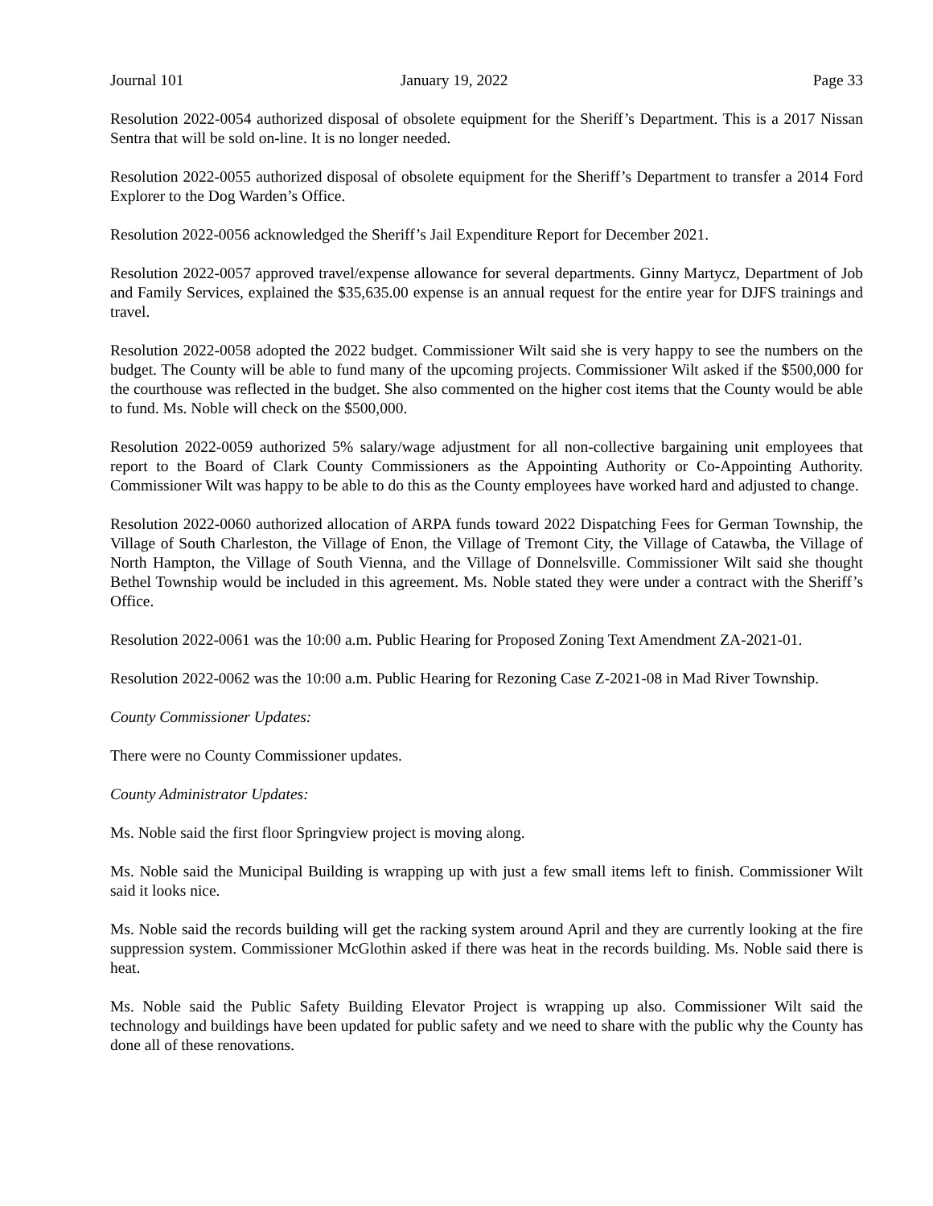Journal 101 January 19, 2022 Page 33
Resolution 2022-0054 authorized disposal of obsolete equipment for the Sheriff’s Department. This is a 2017 Nissan Sentra that will be sold on-line. It is no longer needed.
Resolution 2022-0055 authorized disposal of obsolete equipment for the Sheriff’s Department to transfer a 2014 Ford Explorer to the Dog Warden’s Office.
Resolution 2022-0056 acknowledged the Sheriff’s Jail Expenditure Report for December 2021.
Resolution 2022-0057 approved travel/expense allowance for several departments. Ginny Martycz, Department of Job and Family Services, explained the $35,635.00 expense is an annual request for the entire year for DJFS trainings and travel.
Resolution 2022-0058 adopted the 2022 budget. Commissioner Wilt said she is very happy to see the numbers on the budget. The County will be able to fund many of the upcoming projects. Commissioner Wilt asked if the $500,000 for the courthouse was reflected in the budget. She also commented on the higher cost items that the County would be able to fund. Ms. Noble will check on the $500,000.
Resolution 2022-0059 authorized 5% salary/wage adjustment for all non-collective bargaining unit employees that report to the Board of Clark County Commissioners as the Appointing Authority or Co-Appointing Authority. Commissioner Wilt was happy to be able to do this as the County employees have worked hard and adjusted to change.
Resolution 2022-0060 authorized allocation of ARPA funds toward 2022 Dispatching Fees for German Township, the Village of South Charleston, the Village of Enon, the Village of Tremont City, the Village of Catawba, the Village of North Hampton, the Village of South Vienna, and the Village of Donnelsville. Commissioner Wilt said she thought Bethel Township would be included in this agreement. Ms. Noble stated they were under a contract with the Sheriff’s Office.
Resolution 2022-0061 was the 10:00 a.m. Public Hearing for Proposed Zoning Text Amendment ZA-2021-01.
Resolution 2022-0062 was the 10:00 a.m. Public Hearing for Rezoning Case Z-2021-08 in Mad River Township.
County Commissioner Updates:
There were no County Commissioner updates.
County Administrator Updates:
Ms. Noble said the first floor Springview project is moving along.
Ms. Noble said the Municipal Building is wrapping up with just a few small items left to finish. Commissioner Wilt said it looks nice.
Ms. Noble said the records building will get the racking system around April and they are currently looking at the fire suppression system. Commissioner McGlothin asked if there was heat in the records building. Ms. Noble said there is heat.
Ms. Noble said the Public Safety Building Elevator Project is wrapping up also. Commissioner Wilt said the technology and buildings have been updated for public safety and we need to share with the public why the County has done all of these renovations.